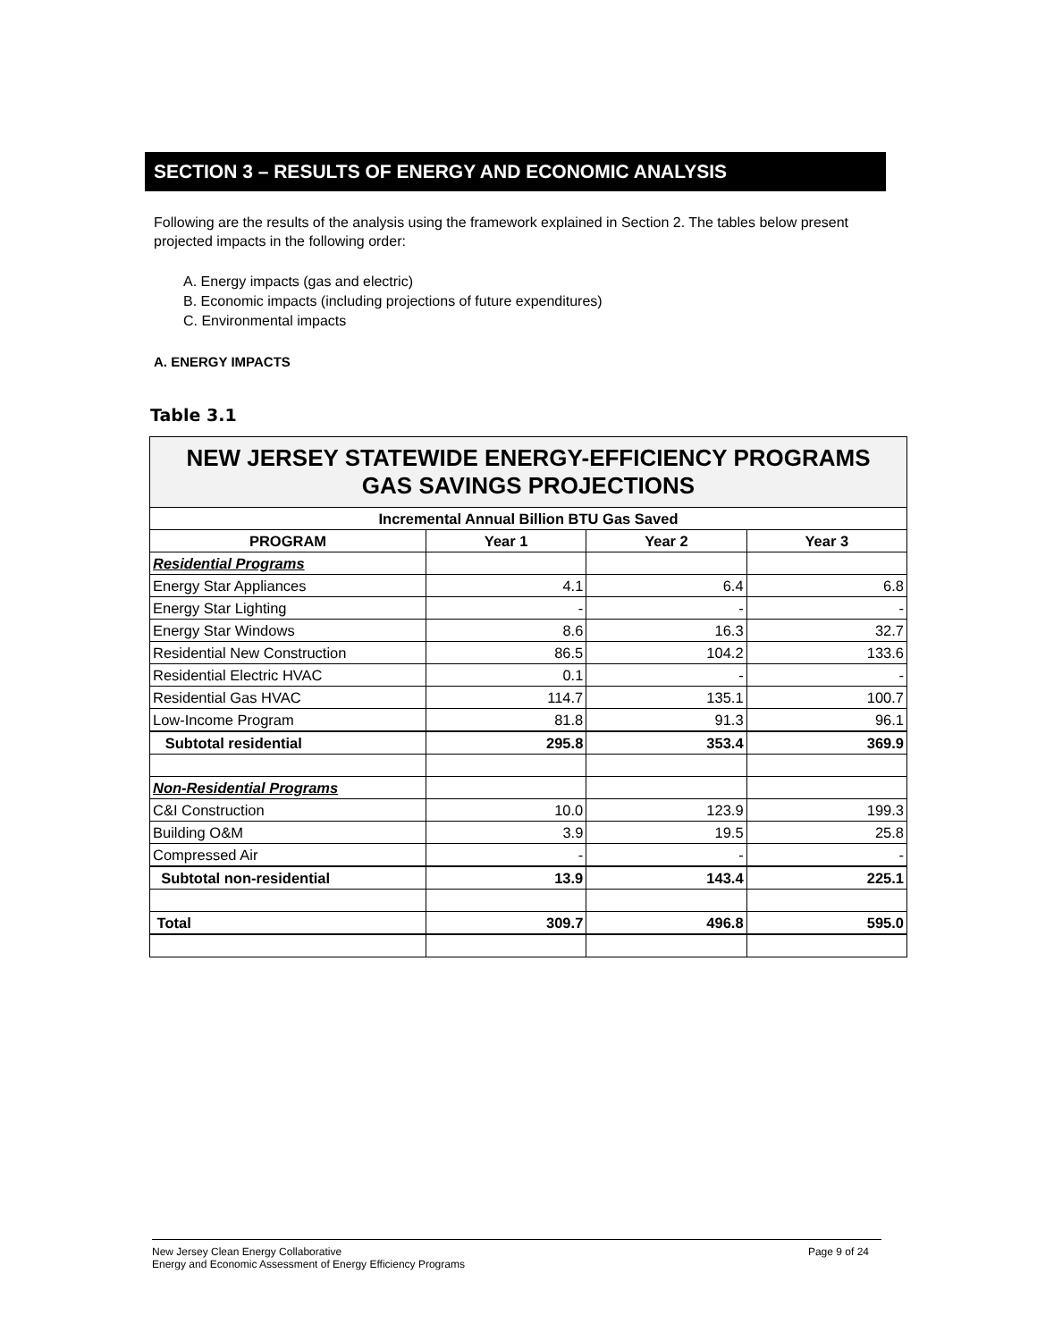SECTION 3 – RESULTS OF ENERGY AND ECONOMIC ANALYSIS
Following are the results of the analysis using the framework explained in Section 2. The tables below present projected impacts in the following order:
A. Energy impacts (gas and electric)
B. Economic impacts (including projections of future expenditures)
C. Environmental impacts
A. ENERGY IMPACTS
Table 3.1
| NEW JERSEY STATEWIDE ENERGY-EFFICIENCY PROGRAMS GAS SAVINGS PROJECTIONS | | | |
| Incremental Annual Billion BTU Gas Saved | | | |
| PROGRAM | Year 1 | Year 2 | Year 3 |
| Residential Programs | | | |
| Energy Star Appliances | 4.1 | 6.4 | 6.8 |
| Energy Star Lighting | - | - | - |
| Energy Star Windows | 8.6 | 16.3 | 32.7 |
| Residential New Construction | 86.5 | 104.2 | 133.6 |
| Residential Electric HVAC | 0.1 | - | - |
| Residential Gas HVAC | 114.7 | 135.1 | 100.7 |
| Low-Income Program | 81.8 | 91.3 | 96.1 |
| Subtotal residential | 295.8 | 353.4 | 369.9 |
| Non-Residential Programs | | | |
| C&I Construction | 10.0 | 123.9 | 199.3 |
| Building O&M | 3.9 | 19.5 | 25.8 |
| Compressed Air | - | - | - |
| Subtotal non-residential | 13.9 | 143.4 | 225.1 |
| Total | 309.7 | 496.8 | 595.0 |
Page 9 of 24 New Jersey Clean Energy Collaborative
Energy and Economic Assessment of Energy Efficiency Programs